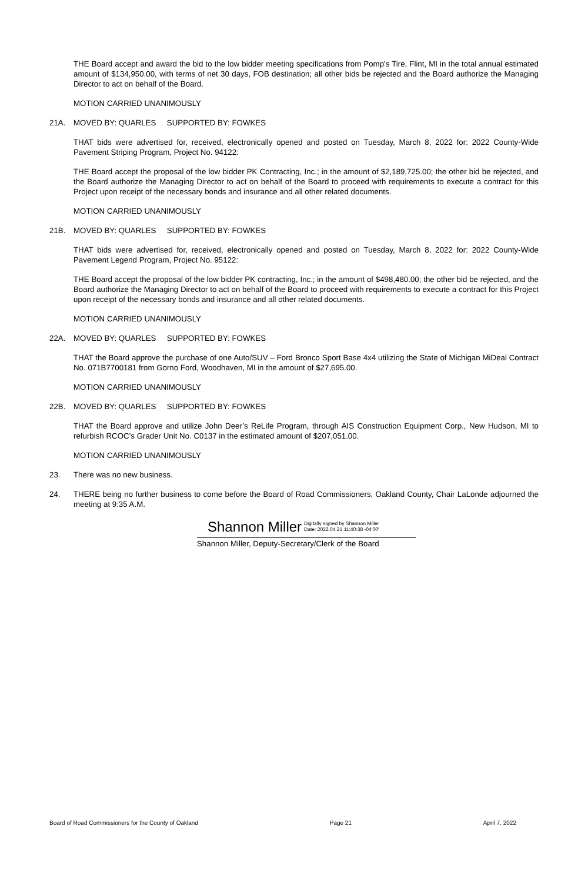THE Board accept and award the bid to the low bidder meeting specifications from Pomp's Tire, Flint, MI in the total annual estimated amount of $134,950.00, with terms of net 30 days, FOB destination; all other bids be rejected and the Board authorize the Managing Director to act on behalf of the Board.
MOTION CARRIED UNANIMOUSLY
21A. MOVED BY: QUARLES SUPPORTED BY: FOWKES
THAT bids were advertised for, received, electronically opened and posted on Tuesday, March 8, 2022 for: 2022 County-Wide Pavement Striping Program, Project No. 94122:
THE Board accept the proposal of the low bidder PK Contracting, Inc.; in the amount of $2,189,725.00; the other bid be rejected, and the Board authorize the Managing Director to act on behalf of the Board to proceed with requirements to execute a contract for this Project upon receipt of the necessary bonds and insurance and all other related documents.
MOTION CARRIED UNANIMOUSLY
21B. MOVED BY: QUARLES SUPPORTED BY: FOWKES
THAT bids were advertised for, received, electronically opened and posted on Tuesday, March 8, 2022 for: 2022 County-Wide Pavement Legend Program, Project No. 95122:
THE Board accept the proposal of the low bidder PK contracting, Inc.; in the amount of $498,480.00; the other bid be rejected, and the Board authorize the Managing Director to act on behalf of the Board to proceed with requirements to execute a contract for this Project upon receipt of the necessary bonds and insurance and all other related documents.
MOTION CARRIED UNANIMOUSLY
22A. MOVED BY: QUARLES SUPPORTED BY: FOWKES
THAT the Board approve the purchase of one Auto/SUV – Ford Bronco Sport Base 4x4 utilizing the State of Michigan MiDeal Contract No. 071B7700181 from Gorno Ford, Woodhaven, MI in the amount of $27,695.00.
MOTION CARRIED UNANIMOUSLY
22B. MOVED BY: QUARLES SUPPORTED BY: FOWKES
THAT the Board approve and utilize John Deer’s ReLife Program, through AIS Construction Equipment Corp., New Hudson, MI to refurbish RCOC’s Grader Unit No. C0137 in the estimated amount of $207,051.00.
MOTION CARRIED UNANIMOUSLY
23. There was no new business.
24. THERE being no further business to come before the Board of Road Commissioners, Oakland County, Chair LaLonde adjourned the meeting at 9:35 A.M.
Shannon Miller Digitally signed by Shannon Miller
Date: 2022.04.21 11:40:38 -04'00'
Shannon Miller, Deputy-Secretary/Clerk of the Board
Board of Road Commissioners for the County of Oakland Page 21 April 7, 2022